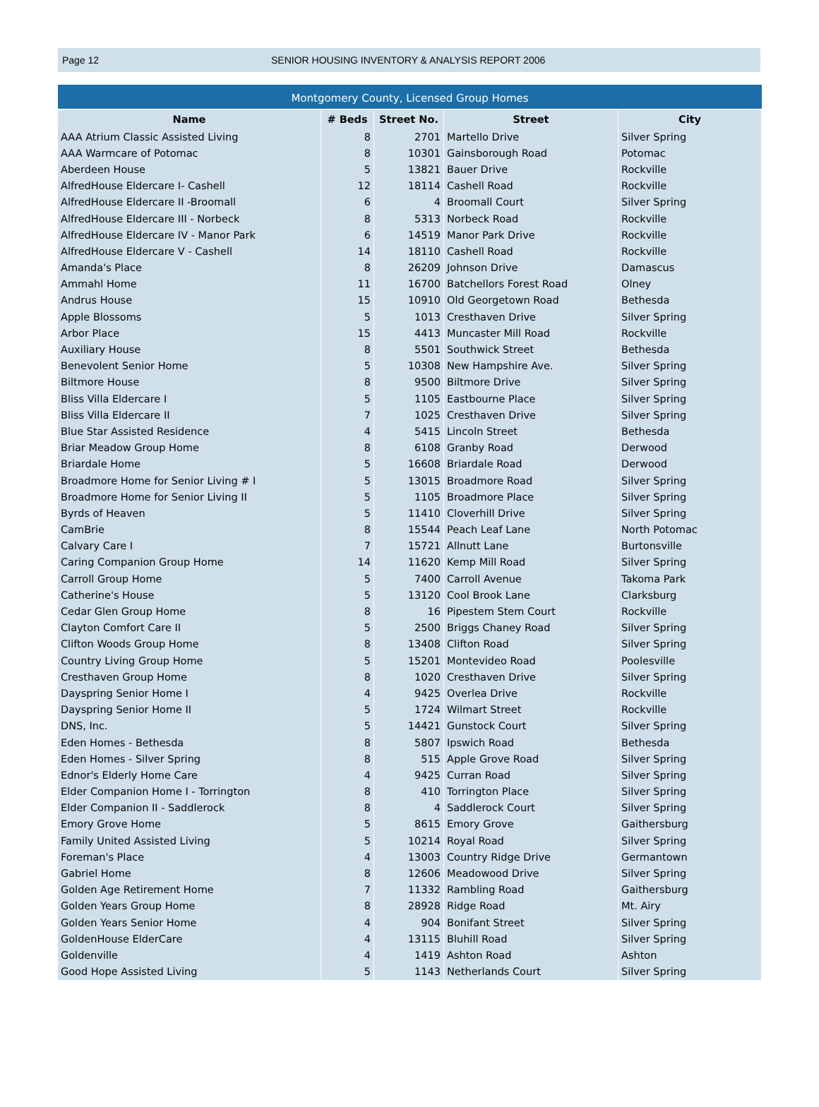Page 12 SENIOR HOUSING INVENTORY & ANALYSIS REPORT 2006
Montgomery County, Licensed Group Homes
| Name | # Beds | Street No. | Street | City |
| --- | --- | --- | --- | --- |
| AAA Atrium Classic Assisted Living | 8 | 2701 | Martello Drive | Silver Spring |
| AAA Warmcare of Potomac | 8 | 10301 | Gainsborough Road | Potomac |
| Aberdeen House | 5 | 13821 | Bauer Drive | Rockville |
| AlfredHouse Eldercare I- Cashell | 12 | 18114 | Cashell Road | Rockville |
| AlfredHouse Eldercare II -Broomall | 6 | 4 | Broomall Court | Silver Spring |
| AlfredHouse Eldercare III - Norbeck | 8 | 5313 | Norbeck Road | Rockville |
| AlfredHouse Eldercare IV - Manor Park | 6 | 14519 | Manor Park Drive | Rockville |
| AlfredHouse Eldercare V - Cashell | 14 | 18110 | Cashell Road | Rockville |
| Amanda's Place | 8 | 26209 | Johnson Drive | Damascus |
| Ammahl Home | 11 | 16700 | Batchellors Forest Road | Olney |
| Andrus House | 15 | 10910 | Old Georgetown Road | Bethesda |
| Apple Blossoms | 5 | 1013 | Cresthaven Drive | Silver Spring |
| Arbor Place | 15 | 4413 | Muncaster Mill Road | Rockville |
| Auxiliary House | 8 | 5501 | Southwick Street | Bethesda |
| Benevolent Senior Home | 5 | 10308 | New Hampshire Ave. | Silver Spring |
| Biltmore House | 8 | 9500 | Biltmore Drive | Silver Spring |
| Bliss Villa Eldercare I | 5 | 1105 | Eastbourne Place | Silver Spring |
| Bliss Villa Eldercare II | 7 | 1025 | Cresthaven Drive | Silver Spring |
| Blue Star Assisted Residence | 4 | 5415 | Lincoln Street | Bethesda |
| Briar Meadow Group Home | 8 | 6108 | Granby Road | Derwood |
| Briardale Home | 5 | 16608 | Briardale Road | Derwood |
| Broadmore Home for Senior Living # I | 5 | 13015 | Broadmore Road | Silver Spring |
| Broadmore Home for Senior Living II | 5 | 1105 | Broadmore Place | Silver Spring |
| Byrds of Heaven | 5 | 11410 | Cloverhill Drive | Silver Spring |
| CamBrie | 8 | 15544 | Peach Leaf Lane | North Potomac |
| Calvary Care I | 7 | 15721 | Allnutt Lane | Burtonsville |
| Caring Companion Group Home | 14 | 11620 | Kemp Mill Road | Silver Spring |
| Carroll Group Home | 5 | 7400 | Carroll Avenue | Takoma Park |
| Catherine's House | 5 | 13120 | Cool Brook Lane | Clarksburg |
| Cedar Glen Group Home | 8 | 16 | Pipestem Stem Court | Rockville |
| Clayton Comfort Care II | 5 | 2500 | Briggs Chaney Road | Silver Spring |
| Clifton Woods Group Home | 8 | 13408 | Clifton Road | Silver Spring |
| Country Living Group Home | 5 | 15201 | Montevideo Road | Poolesville |
| Cresthaven Group Home | 8 | 1020 | Cresthaven Drive | Silver Spring |
| Dayspring Senior Home I | 4 | 9425 | Overlea Drive | Rockville |
| Dayspring Senior Home II | 5 | 1724 | Wilmart Street | Rockville |
| DNS, Inc. | 5 | 14421 | Gunstock Court | Silver Spring |
| Eden Homes - Bethesda | 8 | 5807 | Ipswich Road | Bethesda |
| Eden Homes - Silver Spring | 8 | 515 | Apple Grove Road | Silver Spring |
| Ednor's Elderly Home Care | 4 | 9425 | Curran Road | Silver Spring |
| Elder Companion Home I - Torrington | 8 | 410 | Torrington Place | Silver Spring |
| Elder Companion II - Saddlerock | 8 | 4 | Saddlerock Court | Silver Spring |
| Emory Grove Home | 5 | 8615 | Emory Grove | Gaithersburg |
| Family United Assisted Living | 5 | 10214 | Royal Road | Silver Spring |
| Foreman's Place | 4 | 13003 | Country Ridge Drive | Germantown |
| Gabriel Home | 8 | 12606 | Meadowood Drive | Silver Spring |
| Golden Age Retirement Home | 7 | 11332 | Rambling Road | Gaithersburg |
| Golden Years Group Home | 8 | 28928 | Ridge Road | Mt. Airy |
| Golden Years Senior Home | 4 | 904 | Bonifant Street | Silver Spring |
| GoldenHouse ElderCare | 4 | 13115 | Bluhill Road | Silver Spring |
| Goldenville | 4 | 1419 | Ashton Road | Ashton |
| Good Hope Assisted Living | 5 | 1143 | Netherlands Court | Silver Spring |